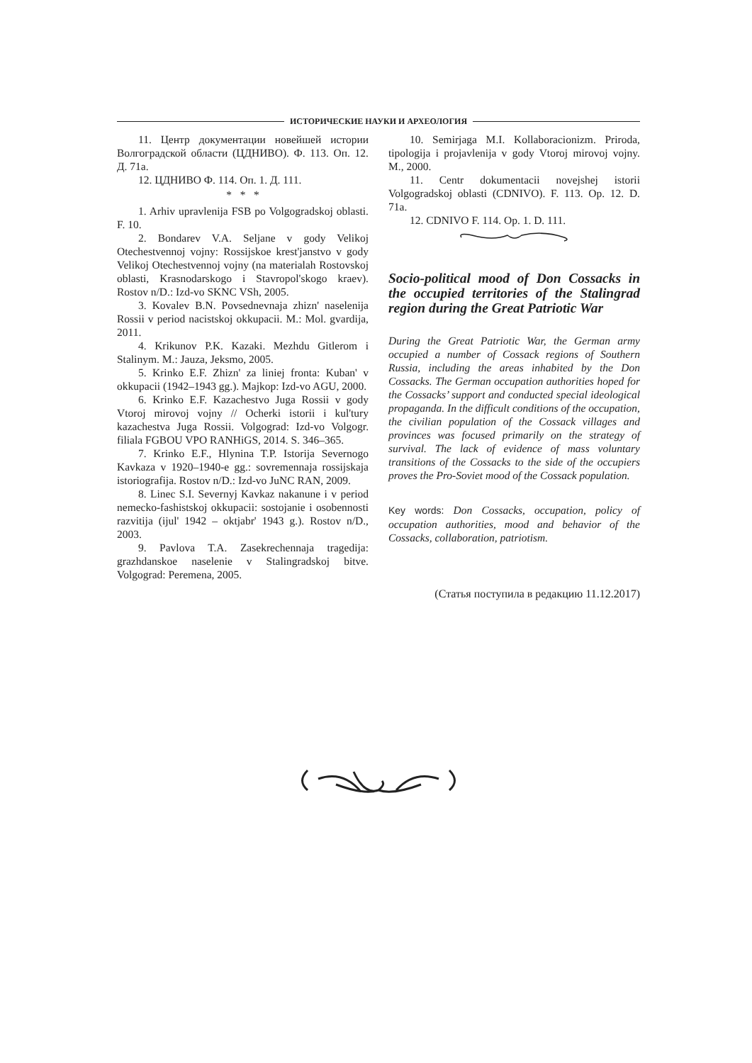ИСТОРИЧЕСКИЕ НАУКИ И АРХЕОЛОГИЯ
11. Центр документации новейшей истории Волгоградской области (ЦДНИВО). Ф. 113. Оп. 12. Д. 71а.
12. ЦДНИВО Ф. 114. Оп. 1. Д. 111.
* * *
1. Arhiv upravlenija FSB po Volgogradskoj oblasti. F. 10.
2. Bondarev V.A. Seljane v gody Velikoj Otechestvennoj vojny: Rossijskoe krest'janstvo v gody Velikoj Otechestvennoj vojny (na materialah Rostovskoj oblasti, Krasnodarskogo i Stavropol'skogo kraev). Rostov n/D.: Izd-vo SKNC VSh, 2005.
3. Kovalev B.N. Povsednevnaja zhizn' naselenija Rossii v period nacistskoj okkupacii. M.: Mol. gvardija, 2011.
4. Krikunov P.K. Kazaki. Mezhdu Gitlerom i Stalinym. M.: Jauza, Jeksmo, 2005.
5. Krinko E.F. Zhizn' za liniej fronta: Kuban' v okkupacii (1942–1943 gg.). Majkop: Izd-vo AGU, 2000.
6. Krinko E.F. Kazachestvo Juga Rossii v gody Vtoroj mirovoj vojny // Ocherki istorii i kul'tury kazachestva Juga Rossii. Volgograd: Izd-vo Volgogr. filiala FGBOU VPO RANHiGS, 2014. S. 346–365.
7. Krinko E.F., Hlynina T.P. Istorija Severnogo Kavkaza v 1920–1940-e gg.: sovremennaja rossijskaja istoriografija. Rostov n/D.: Izd-vo JuNC RAN, 2009.
8. Linec S.I. Severnyj Kavkaz nakanune i v period nemecko-fashistskoj okkupacii: sostojanie i osobennosti razvitija (ijul' 1942 – oktjabr' 1943 g.). Rostov n/D., 2003.
9. Pavlova T.A. Zasekrechennaja tragedija: grazhdanskoe naselenie v Stalingradskoj bitve. Volgograd: Peremena, 2005.
10. Semirjaga M.I. Kollaboracionizm. Priroda, tipologija i projavlenija v gody Vtoroj mirovoj vojny. M., 2000.
11. Centr dokumentacii novejshej istorii Volgogradskoj oblasti (CDNIVO). F. 113. Op. 12. D. 71a.
12. CDNIVO F. 114. Op. 1. D. 111.
Socio-political mood of Don Cossacks in the occupied territories of the Stalingrad region during the Great Patriotic War
During the Great Patriotic War, the German army occupied a number of Cossack regions of Southern Russia, including the areas inhabited by the Don Cossacks. The German occupation authorities hoped for the Cossacks’ support and conducted special ideological propaganda. In the difficult conditions of the occupation, the civilian population of the Cossack villages and provinces was focused primarily on the strategy of survival. The lack of evidence of mass voluntary transitions of the Cossacks to the side of the occupiers proves the Pro-Soviet mood of the Cossack population.
Key words: Don Cossacks, occupation, policy of occupation authorities, mood and behavior of the Cossacks, collaboration, patriotism.
(Статья поступила в редакцию 11.12.2017)